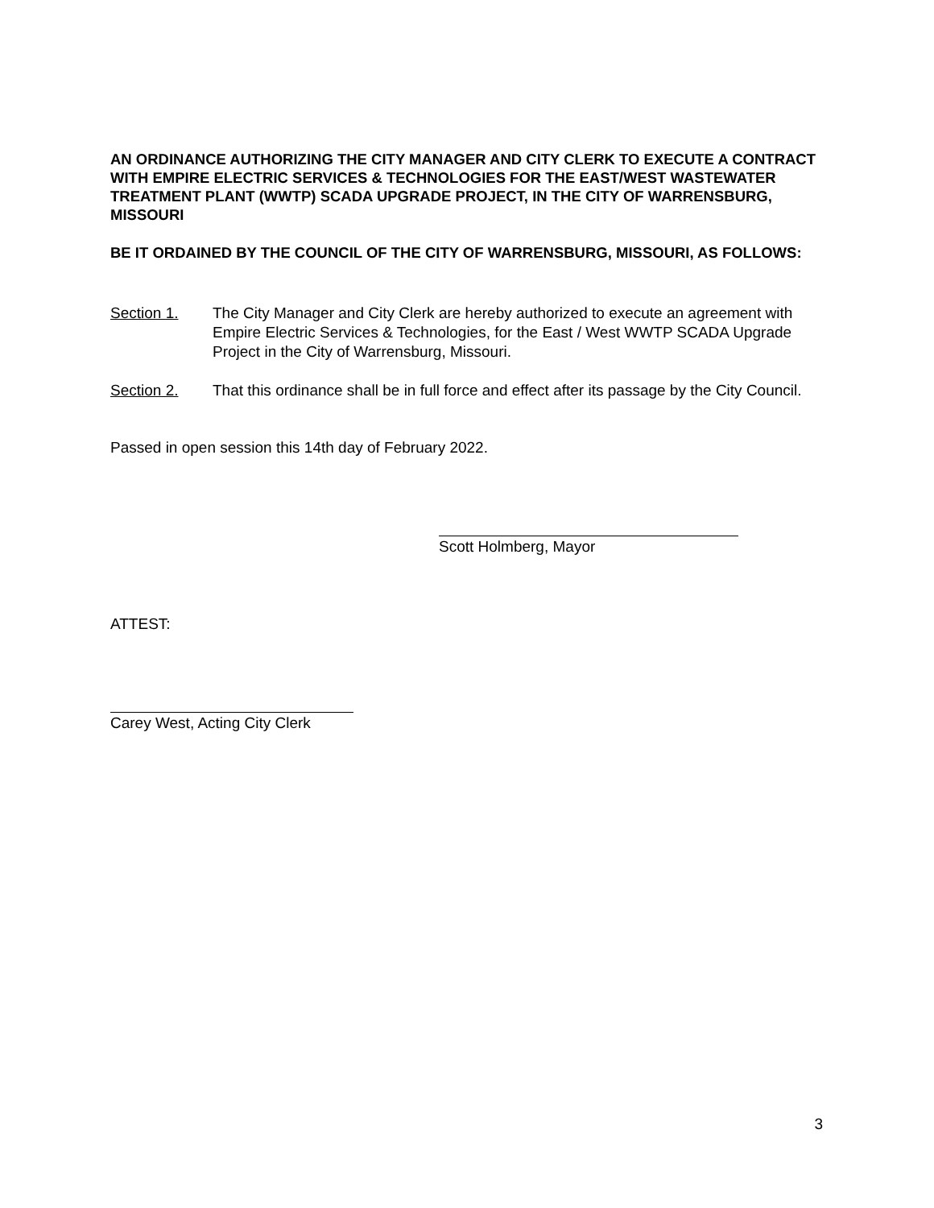AN ORDINANCE AUTHORIZING THE CITY MANAGER AND CITY CLERK TO EXECUTE A CONTRACT WITH EMPIRE ELECTRIC SERVICES & TECHNOLOGIES FOR THE EAST/WEST WASTEWATER TREATMENT PLANT (WWTP) SCADA UPGRADE PROJECT, IN THE CITY OF WARRENSBURG, MISSOURI
BE IT ORDAINED BY THE COUNCIL OF THE CITY OF WARRENSBURG, MISSOURI, AS FOLLOWS:
Section 1. The City Manager and City Clerk are hereby authorized to execute an agreement with Empire Electric Services & Technologies, for the East / West WWTP SCADA Upgrade Project in the City of Warrensburg, Missouri.
Section 2. That this ordinance shall be in full force and effect after its passage by the City Council.
Passed in open session this 14th day of February 2022.
Scott Holmberg, Mayor
ATTEST:
Carey West, Acting City Clerk
3